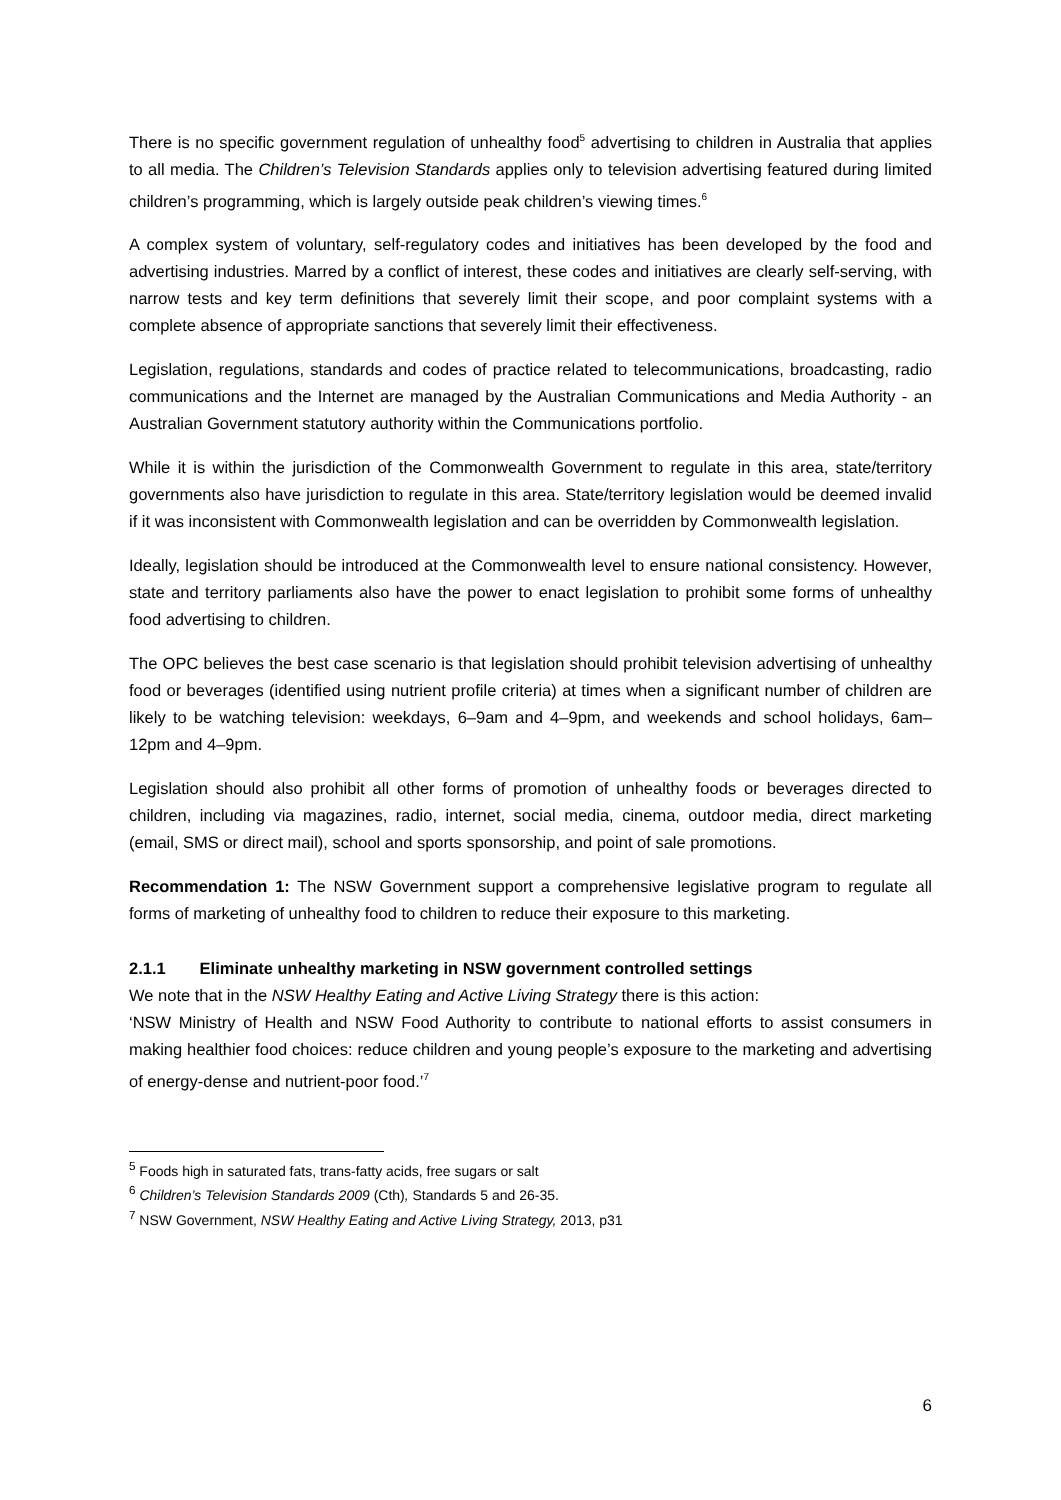There is no specific government regulation of unhealthy food<sup>5</sup> advertising to children in Australia that applies to all media. The Children’s Television Standards applies only to television advertising featured during limited children’s programming, which is largely outside peak children’s viewing times.<sup>6</sup>
A complex system of voluntary, self-regulatory codes and initiatives has been developed by the food and advertising industries. Marred by a conflict of interest, these codes and initiatives are clearly self-serving, with narrow tests and key term definitions that severely limit their scope, and poor complaint systems with a complete absence of appropriate sanctions that severely limit their effectiveness.
Legislation, regulations, standards and codes of practice related to telecommunications, broadcasting, radio communications and the Internet are managed by the Australian Communications and Media Authority - an Australian Government statutory authority within the Communications portfolio.
While it is within the jurisdiction of the Commonwealth Government to regulate in this area, state/territory governments also have jurisdiction to regulate in this area. State/territory legislation would be deemed invalid if it was inconsistent with Commonwealth legislation and can be overridden by Commonwealth legislation.
Ideally, legislation should be introduced at the Commonwealth level to ensure national consistency. However, state and territory parliaments also have the power to enact legislation to prohibit some forms of unhealthy food advertising to children.
The OPC believes the best case scenario is that legislation should prohibit television advertising of unhealthy food or beverages (identified using nutrient profile criteria) at times when a significant number of children are likely to be watching television: weekdays, 6–9am and 4–9pm, and weekends and school holidays, 6am–12pm and 4–9pm.
Legislation should also prohibit all other forms of promotion of unhealthy foods or beverages directed to children, including via magazines, radio, internet, social media, cinema, outdoor media, direct marketing (email, SMS or direct mail), school and sports sponsorship, and point of sale promotions.
Recommendation 1: The NSW Government support a comprehensive legislative program to regulate all forms of marketing of unhealthy food to children to reduce their exposure to this marketing.
2.1.1 Eliminate unhealthy marketing in NSW government controlled settings
We note that in the NSW Healthy Eating and Active Living Strategy there is this action:
‘NSW Ministry of Health and NSW Food Authority to contribute to national efforts to assist consumers in making healthier food choices: reduce children and young people’s exposure to the marketing and advertising of energy-dense and nutrient-poor food.’<sup>7</sup>
<sup>5</sup> Foods high in saturated fats, trans-fatty acids, free sugars or salt
<sup>6</sup> Children’s Television Standards 2009 (Cth), Standards 5 and 26-35.
<sup>7</sup> NSW Government, NSW Healthy Eating and Active Living Strategy, 2013, p31
6